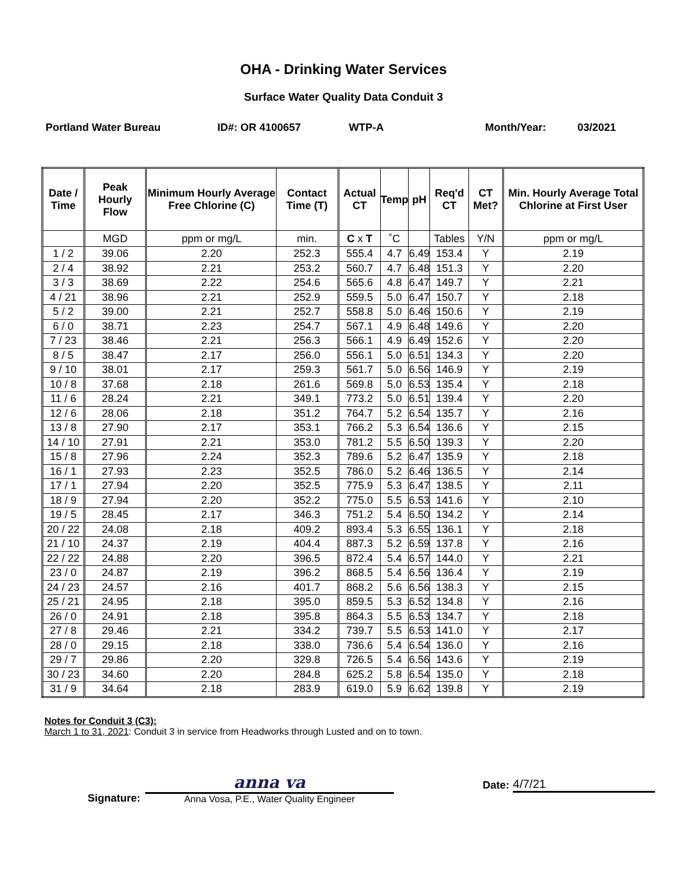OHA - Drinking Water Services
Surface Water Quality Data Conduit 3
Portland Water Bureau ID#: OR 4100657 WTP-A Month/Year: 03/2021
| Date / Time | Peak Hourly Flow | Minimum Hourly Average Free Chlorine (C) | Contact Time (T) | Actual CT | Temp | pH | Req'd CT | CT Met? | Min. Hourly Average Total Chlorine at First User |
| --- | --- | --- | --- | --- | --- | --- | --- | --- | --- |
| | MGD | ppm or mg/L | min. | C x T | ˚C | | Tables | Y/N | ppm or mg/L |
| 1 / 2 | 39.06 | 2.20 | 252.3 | 555.4 | 4.7 | 6.49 | 153.4 | Y | 2.19 |
| 2 / 4 | 38.92 | 2.21 | 253.2 | 560.7 | 4.7 | 6.48 | 151.3 | Y | 2.20 |
| 3 / 3 | 38.69 | 2.22 | 254.6 | 565.6 | 4.8 | 6.47 | 149.7 | Y | 2.21 |
| 4 / 21 | 38.96 | 2.21 | 252.9 | 559.5 | 5.0 | 6.47 | 150.7 | Y | 2.18 |
| 5 / 2 | 39.00 | 2.21 | 252.7 | 558.8 | 5.0 | 6.46 | 150.6 | Y | 2.19 |
| 6 / 0 | 38.71 | 2.23 | 254.7 | 567.1 | 4.9 | 6.48 | 149.6 | Y | 2.20 |
| 7 / 23 | 38.46 | 2.21 | 256.3 | 566.1 | 4.9 | 6.49 | 152.6 | Y | 2.20 |
| 8 / 5 | 38.47 | 2.17 | 256.0 | 556.1 | 5.0 | 6.51 | 134.3 | Y | 2.20 |
| 9 / 10 | 38.01 | 2.17 | 259.3 | 561.7 | 5.0 | 6.56 | 146.9 | Y | 2.19 |
| 10 / 8 | 37.68 | 2.18 | 261.6 | 569.8 | 5.0 | 6.53 | 135.4 | Y | 2.18 |
| 11 / 6 | 28.24 | 2.21 | 349.1 | 773.2 | 5.0 | 6.51 | 139.4 | Y | 2.20 |
| 12 / 6 | 28.06 | 2.18 | 351.2 | 764.7 | 5.2 | 6.54 | 135.7 | Y | 2.16 |
| 13 / 8 | 27.90 | 2.17 | 353.1 | 766.2 | 5.3 | 6.54 | 136.6 | Y | 2.15 |
| 14 / 10 | 27.91 | 2.21 | 353.0 | 781.2 | 5.5 | 6.50 | 139.3 | Y | 2.20 |
| 15 / 8 | 27.96 | 2.24 | 352.3 | 789.6 | 5.2 | 6.47 | 135.9 | Y | 2.18 |
| 16 / 1 | 27.93 | 2.23 | 352.5 | 786.0 | 5.2 | 6.46 | 136.5 | Y | 2.14 |
| 17 / 1 | 27.94 | 2.20 | 352.5 | 775.9 | 5.3 | 6.47 | 138.5 | Y | 2.11 |
| 18 / 9 | 27.94 | 2.20 | 352.2 | 775.0 | 5.5 | 6.53 | 141.6 | Y | 2.10 |
| 19 / 5 | 28.45 | 2.17 | 346.3 | 751.2 | 5.4 | 6.50 | 134.2 | Y | 2.14 |
| 20 / 22 | 24.08 | 2.18 | 409.2 | 893.4 | 5.3 | 6.55 | 136.1 | Y | 2.18 |
| 21 / 10 | 24.37 | 2.19 | 404.4 | 887.3 | 5.2 | 6.59 | 137.8 | Y | 2.16 |
| 22 / 22 | 24.88 | 2.20 | 396.5 | 872.4 | 5.4 | 6.57 | 144.0 | Y | 2.21 |
| 23 / 0 | 24.87 | 2.19 | 396.2 | 868.5 | 5.4 | 6.56 | 136.4 | Y | 2.19 |
| 24 / 23 | 24.57 | 2.16 | 401.7 | 868.2 | 5.6 | 6.56 | 138.3 | Y | 2.15 |
| 25 / 21 | 24.95 | 2.18 | 395.0 | 859.5 | 5.3 | 6.52 | 134.8 | Y | 2.16 |
| 26 / 0 | 24.91 | 2.18 | 395.8 | 864.3 | 5.5 | 6.53 | 134.7 | Y | 2.18 |
| 27 / 8 | 29.46 | 2.21 | 334.2 | 739.7 | 5.5 | 6.53 | 141.0 | Y | 2.17 |
| 28 / 0 | 29.15 | 2.18 | 338.0 | 736.6 | 5.4 | 6.54 | 136.0 | Y | 2.16 |
| 29 / 7 | 29.86 | 2.20 | 329.8 | 726.5 | 5.4 | 6.56 | 143.6 | Y | 2.19 |
| 30 / 23 | 34.60 | 2.20 | 284.8 | 625.2 | 5.8 | 6.54 | 135.0 | Y | 2.18 |
| 31 / 9 | 34.64 | 2.18 | 283.9 | 619.0 | 5.9 | 6.62 | 139.8 | Y | 2.19 |
Notes for Conduit 3 (C3):
March 1 to 31, 2021: Conduit 3 in service from Headworks through Lusted and on to town.
Signature:
anna va
Anna Vosa, P.E., Water Quality Engineer
Date:
4/7/21